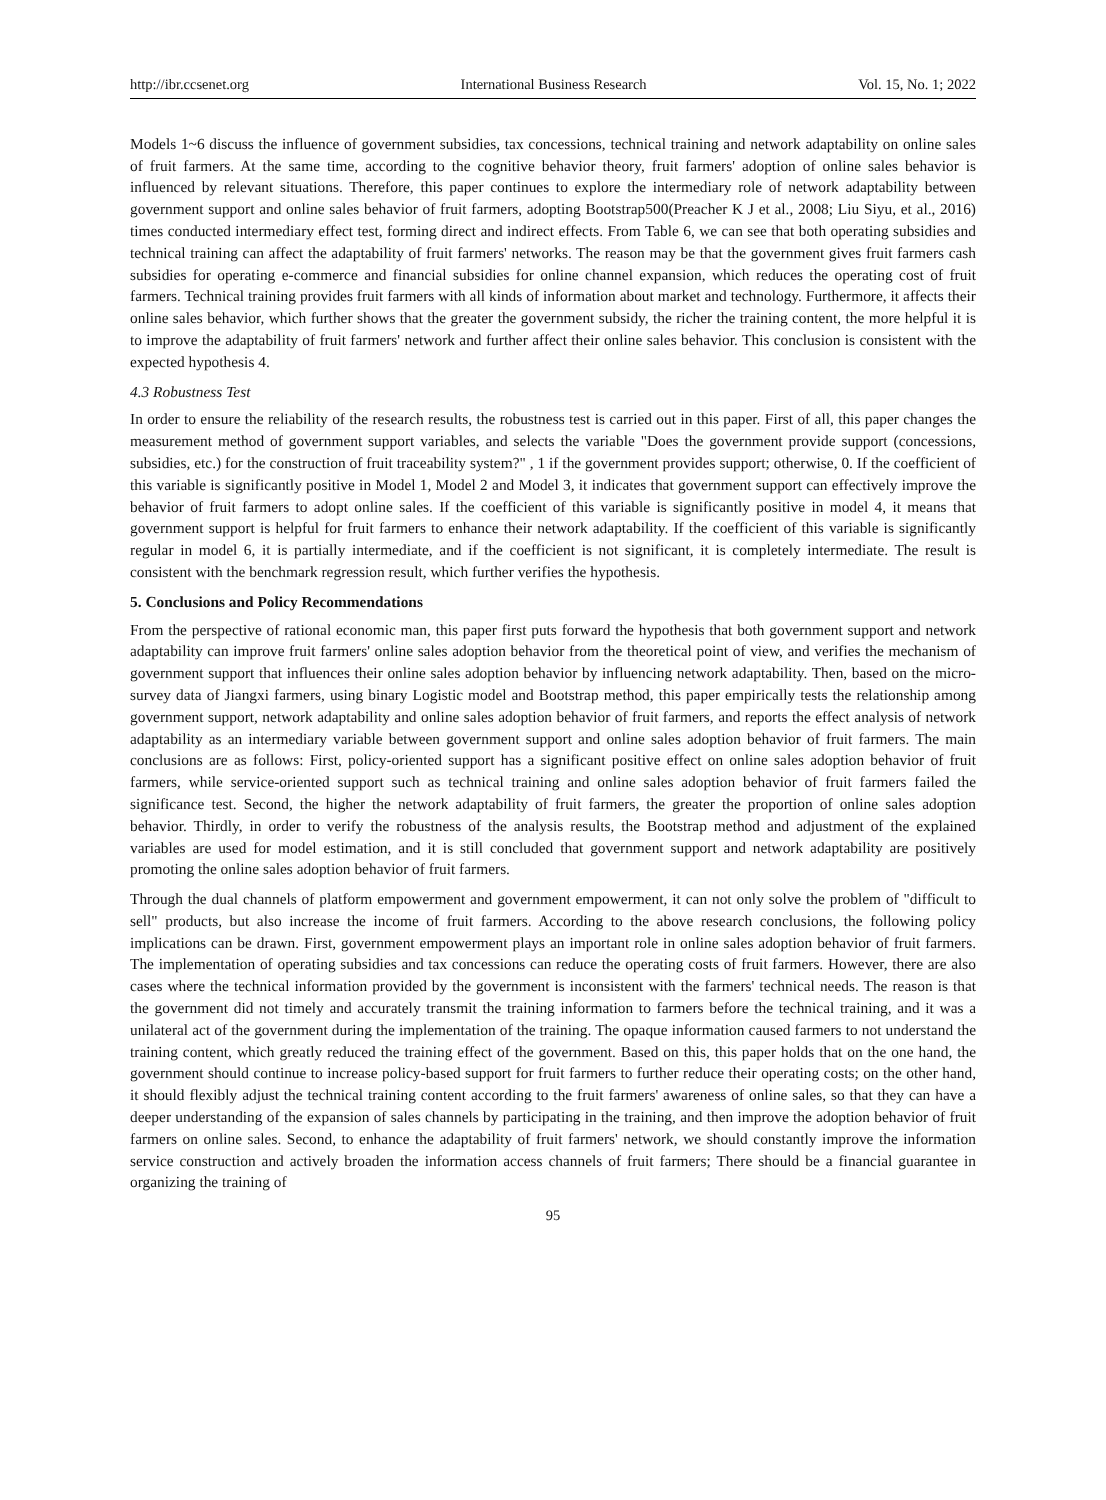http://ibr.ccsenet.org International Business Research Vol. 15, No. 1; 2022
Models 1~6 discuss the influence of government subsidies, tax concessions, technical training and network adaptability on online sales of fruit farmers. At the same time, according to the cognitive behavior theory, fruit farmers' adoption of online sales behavior is influenced by relevant situations. Therefore, this paper continues to explore the intermediary role of network adaptability between government support and online sales behavior of fruit farmers, adopting Bootstrap500(Preacher K J et al., 2008; Liu Siyu, et al., 2016) times conducted intermediary effect test, forming direct and indirect effects. From Table 6, we can see that both operating subsidies and technical training can affect the adaptability of fruit farmers' networks. The reason may be that the government gives fruit farmers cash subsidies for operating e-commerce and financial subsidies for online channel expansion, which reduces the operating cost of fruit farmers. Technical training provides fruit farmers with all kinds of information about market and technology. Furthermore, it affects their online sales behavior, which further shows that the greater the government subsidy, the richer the training content, the more helpful it is to improve the adaptability of fruit farmers' network and further affect their online sales behavior. This conclusion is consistent with the expected hypothesis 4.
4.3 Robustness Test
In order to ensure the reliability of the research results, the robustness test is carried out in this paper. First of all, this paper changes the measurement method of government support variables, and selects the variable "Does the government provide support (concessions, subsidies, etc.) for the construction of fruit traceability system?" , 1 if the government provides support; otherwise, 0. If the coefficient of this variable is significantly positive in Model 1, Model 2 and Model 3, it indicates that government support can effectively improve the behavior of fruit farmers to adopt online sales. If the coefficient of this variable is significantly positive in model 4, it means that government support is helpful for fruit farmers to enhance their network adaptability. If the coefficient of this variable is significantly regular in model 6, it is partially intermediate, and if the coefficient is not significant, it is completely intermediate. The result is consistent with the benchmark regression result, which further verifies the hypothesis.
5. Conclusions and Policy Recommendations
From the perspective of rational economic man, this paper first puts forward the hypothesis that both government support and network adaptability can improve fruit farmers' online sales adoption behavior from the theoretical point of view, and verifies the mechanism of government support that influences their online sales adoption behavior by influencing network adaptability. Then, based on the micro-survey data of Jiangxi farmers, using binary Logistic model and Bootstrap method, this paper empirically tests the relationship among government support, network adaptability and online sales adoption behavior of fruit farmers, and reports the effect analysis of network adaptability as an intermediary variable between government support and online sales adoption behavior of fruit farmers. The main conclusions are as follows: First, policy-oriented support has a significant positive effect on online sales adoption behavior of fruit farmers, while service-oriented support such as technical training and online sales adoption behavior of fruit farmers failed the significance test. Second, the higher the network adaptability of fruit farmers, the greater the proportion of online sales adoption behavior. Thirdly, in order to verify the robustness of the analysis results, the Bootstrap method and adjustment of the explained variables are used for model estimation, and it is still concluded that government support and network adaptability are positively promoting the online sales adoption behavior of fruit farmers.
Through the dual channels of platform empowerment and government empowerment, it can not only solve the problem of "difficult to sell" products, but also increase the income of fruit farmers. According to the above research conclusions, the following policy implications can be drawn. First, government empowerment plays an important role in online sales adoption behavior of fruit farmers. The implementation of operating subsidies and tax concessions can reduce the operating costs of fruit farmers. However, there are also cases where the technical information provided by the government is inconsistent with the farmers' technical needs. The reason is that the government did not timely and accurately transmit the training information to farmers before the technical training, and it was a unilateral act of the government during the implementation of the training. The opaque information caused farmers to not understand the training content, which greatly reduced the training effect of the government. Based on this, this paper holds that on the one hand, the government should continue to increase policy-based support for fruit farmers to further reduce their operating costs; on the other hand, it should flexibly adjust the technical training content according to the fruit farmers' awareness of online sales, so that they can have a deeper understanding of the expansion of sales channels by participating in the training, and then improve the adoption behavior of fruit farmers on online sales. Second, to enhance the adaptability of fruit farmers' network, we should constantly improve the information service construction and actively broaden the information access channels of fruit farmers; There should be a financial guarantee in organizing the training of
95